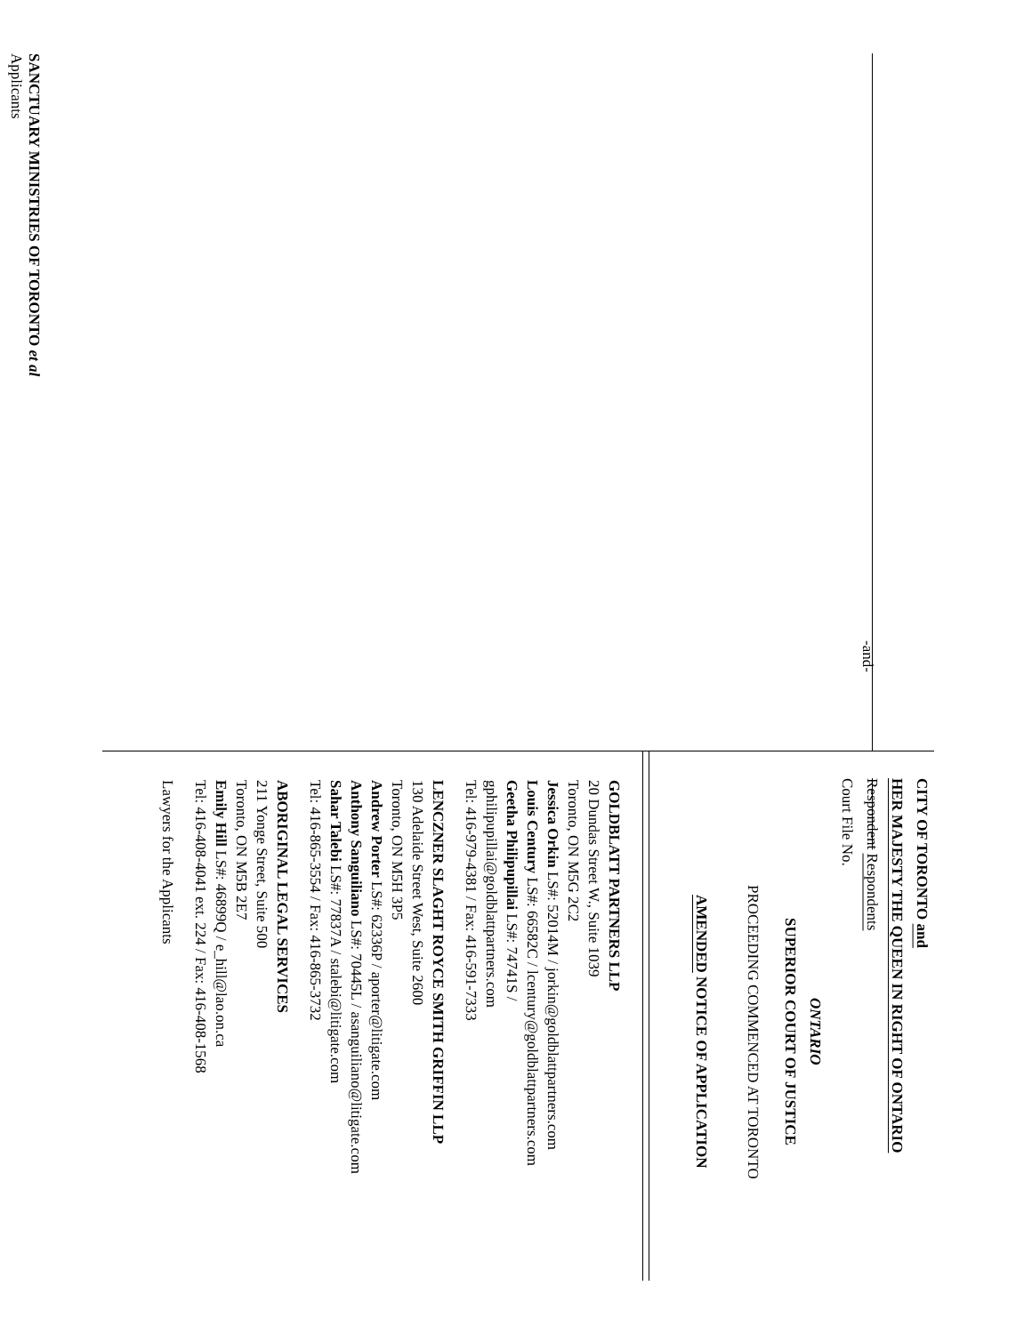-and-
SANCTUARY MINISTRIES OF TORONTO et al
Applicants
CITY OF TORONTO and
HER MAJESTY THE QUEEN IN RIGHT OF ONTARIO
Respondent Respondents
Court File No.
ONTARIO
SUPERIOR COURT OF JUSTICE
PROCEEDING COMMENCED AT TORONTO
AMENDED NOTICE OF APPLICATION
GOLDBLATT PARTNERS LLP
20 Dundas Street W., Suite 1039
Toronto, ON M5G 2C2
Jessica Orkin LS#: 52014M / jorkin@goldblattpartners.com
Louis Century LS#: 66582C / lcentury@goldblattpartners.com
Geetha Philipupillai LS#: 74741S /
gphilipupillai@goldblattpartners.com
Tel: 416-979-4381 / Fax: 416-591-7333
LENCZNER SLAGHT ROYCE SMITH GRIFFIN LLP
130 Adelaide Street West, Suite 2600
Toronto, ON M5H 3P5
Andrew Porter LS#: 62336P / aporter@litigate.com
Anthony Sanguiliano LS#: 70445L / asanguiliano@litigate.com
Sahar Talebi LS#: 77837A / stalebi@litigate.com
Tel: 416-865-3554 / Fax: 416-865-3732
ABORIGINAL LEGAL SERVICES
211 Yonge Street, Suite 500
Toronto, ON M5B 2E7
Emily Hill LS#: 46899Q / e_hill@lao.on.ca
Tel: 416-408-4041 ext. 224 / Fax: 416-408-1568
Lawyers for the Applicants